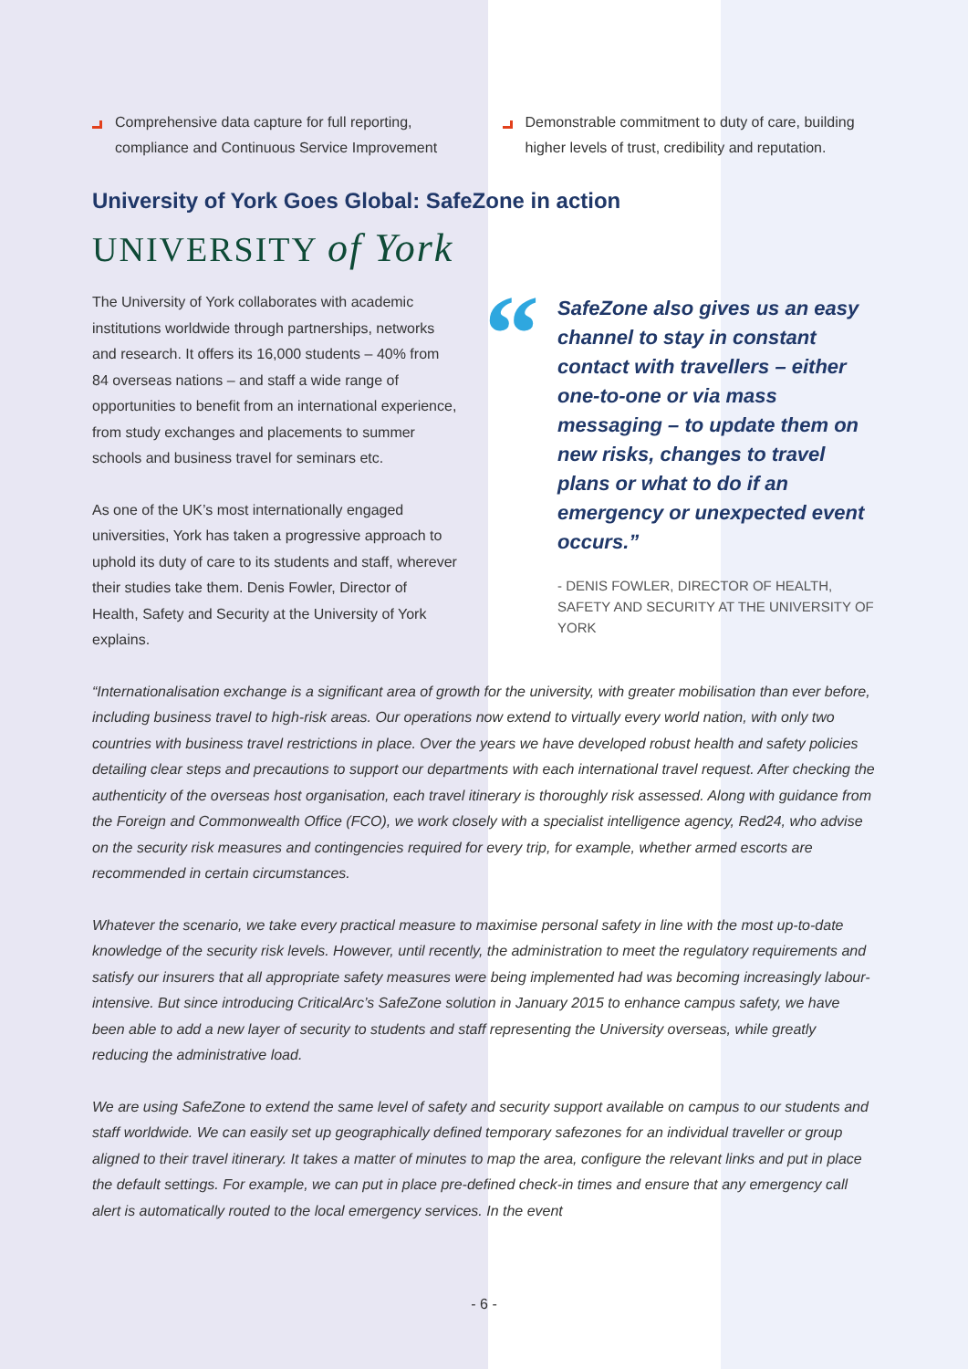Comprehensive data capture for full reporting, compliance and Continuous Service Improvement
Demonstrable commitment to duty of care, building higher levels of trust, credibility and reputation.
University of York Goes Global: SafeZone in action
UNIVERSITY of York
The University of York collaborates with academic institutions worldwide through partnerships, networks and research. It offers its 16,000 students – 40% from 84 overseas nations – and staff a wide range of opportunities to benefit from an international experience, from study exchanges and placements to summer schools and business travel for seminars etc.
As one of the UK’s most internationally engaged universities, York has taken a progressive approach to uphold its duty of care to its students and staff, wherever their studies take them. Denis Fowler, Director of Health, Safety and Security at the University of York explains.
“
SafeZone also gives us an easy channel to stay in constant contact with travellers – either one-to-one or via mass messaging – to update them on new risks, changes to travel plans or what to do if an emergency or unexpected event occurs.”
- DENIS FOWLER, DIRECTOR OF HEALTH, SAFETY AND SECURITY AT THE UNIVERSITY OF YORK
“Internationalisation exchange is a significant area of growth for the university, with greater mobilisation than ever before, including business travel to high-risk areas. Our operations now extend to virtually every world nation, with only two countries with business travel restrictions in place. Over the years we have developed robust health and safety policies detailing clear steps and precautions to support our departments with each international travel request. After checking the authenticity of the overseas host organisation, each travel itinerary is thoroughly risk assessed. Along with guidance from the Foreign and Commonwealth Office (FCO), we work closely with a specialist intelligence agency, Red24, who advise on the security risk measures and contingencies required for every trip, for example, whether armed escorts are recommended in certain circumstances.
Whatever the scenario, we take every practical measure to maximise personal safety in line with the most up-to-date knowledge of the security risk levels. However, until recently, the administration to meet the regulatory requirements and satisfy our insurers that all appropriate safety measures were being implemented had was becoming increasingly labour-intensive. But since introducing CriticalArc’s SafeZone solution in January 2015 to enhance campus safety, we have been able to add a new layer of security to students and staff representing the University overseas, while greatly reducing the administrative load.
We are using SafeZone to extend the same level of safety and security support available on campus to our students and staff worldwide. We can easily set up geographically defined temporary safezones for an individual traveller or group aligned to their travel itinerary. It takes a matter of minutes to map the area, configure the relevant links and put in place the default settings. For example, we can put in place pre-defined check-in times and ensure that any emergency call alert is automatically routed to the local emergency services. In the event
- 6 -